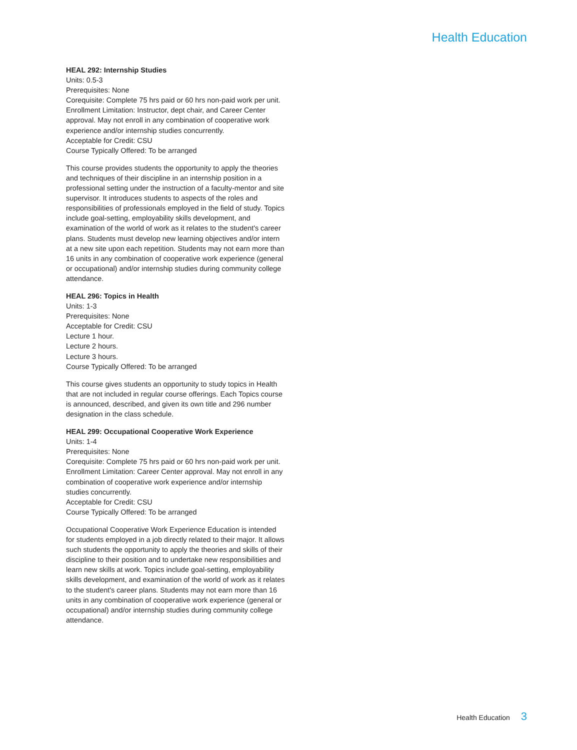Health Education
HEAL 292: Internship Studies
Units: 0.5-3
Prerequisites: None
Corequisite: Complete 75 hrs paid or 60 hrs non-paid work per unit.
Enrollment Limitation: Instructor, dept chair, and Career Center approval. May not enroll in any combination of cooperative work experience and/or internship studies concurrently.
Acceptable for Credit: CSU
Course Typically Offered: To be arranged
This course provides students the opportunity to apply the theories and techniques of their discipline in an internship position in a professional setting under the instruction of a faculty-mentor and site supervisor. It introduces students to aspects of the roles and responsibilities of professionals employed in the field of study. Topics include goal-setting, employability skills development, and examination of the world of work as it relates to the student's career plans. Students must develop new learning objectives and/or intern at a new site upon each repetition. Students may not earn more than 16 units in any combination of cooperative work experience (general or occupational) and/or internship studies during community college attendance.
HEAL 296: Topics in Health
Units: 1-3
Prerequisites: None
Acceptable for Credit: CSU
Lecture 1 hour.
Lecture 2 hours.
Lecture 3 hours.
Course Typically Offered: To be arranged
This course gives students an opportunity to study topics in Health that are not included in regular course offerings. Each Topics course is announced, described, and given its own title and 296 number designation in the class schedule.
HEAL 299: Occupational Cooperative Work Experience
Units: 1-4
Prerequisites: None
Corequisite: Complete 75 hrs paid or 60 hrs non-paid work per unit.
Enrollment Limitation: Career Center approval. May not enroll in any combination of cooperative work experience and/or internship studies concurrently.
Acceptable for Credit: CSU
Course Typically Offered: To be arranged
Occupational Cooperative Work Experience Education is intended for students employed in a job directly related to their major. It allows such students the opportunity to apply the theories and skills of their discipline to their position and to undertake new responsibilities and learn new skills at work. Topics include goal-setting, employability skills development, and examination of the world of work as it relates to the student's career plans. Students may not earn more than 16 units in any combination of cooperative work experience (general or occupational) and/or internship studies during community college attendance.
Health Education 3